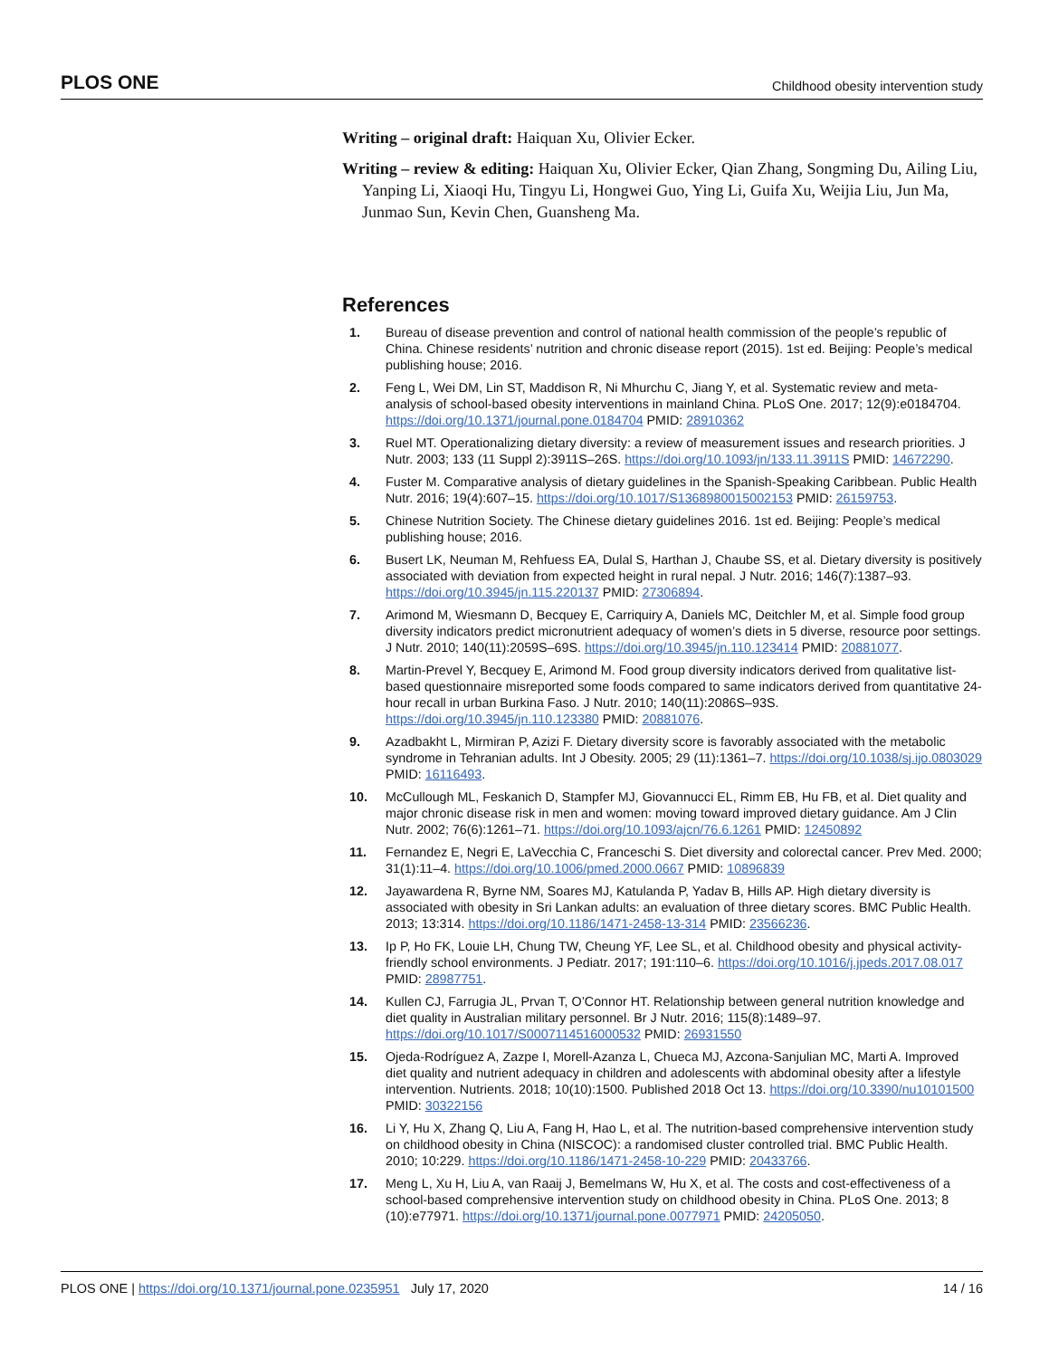PLOS ONE Childhood obesity intervention study
Writing – original draft: Haiquan Xu, Olivier Ecker.
Writing – review & editing: Haiquan Xu, Olivier Ecker, Qian Zhang, Songming Du, Ailing Liu, Yanping Li, Xiaoqi Hu, Tingyu Li, Hongwei Guo, Ying Li, Guifa Xu, Weijia Liu, Jun Ma, Junmao Sun, Kevin Chen, Guansheng Ma.
References
1. Bureau of disease prevention and control of national health commission of the people’s republic of China. Chinese residents’ nutrition and chronic disease report (2015). 1st ed. Beijing: People’s medical publishing house; 2016.
2. Feng L, Wei DM, Lin ST, Maddison R, Ni Mhurchu C, Jiang Y, et al. Systematic review and meta-analysis of school-based obesity interventions in mainland China. PLoS One. 2017; 12(9):e0184704. https://doi.org/10.1371/journal.pone.0184704 PMID: 28910362
3. Ruel MT. Operationalizing dietary diversity: a review of measurement issues and research priorities. J Nutr. 2003; 133 (11 Suppl 2):3911S–26S. https://doi.org/10.1093/jn/133.11.3911S PMID: 14672290.
4. Fuster M. Comparative analysis of dietary guidelines in the Spanish-Speaking Caribbean. Public Health Nutr. 2016; 19(4):607–15. https://doi.org/10.1017/S1368980015002153 PMID: 26159753.
5. Chinese Nutrition Society. The Chinese dietary guidelines 2016. 1st ed. Beijing: People’s medical publishing house; 2016.
6. Busert LK, Neuman M, Rehfuess EA, Dulal S, Harthan J, Chaube SS, et al. Dietary diversity is positively associated with deviation from expected height in rural nepal. J Nutr. 2016; 146(7):1387–93. https://doi.org/10.3945/jn.115.220137 PMID: 27306894.
7. Arimond M, Wiesmann D, Becquey E, Carriquiry A, Daniels MC, Deitchler M, et al. Simple food group diversity indicators predict micronutrient adequacy of women’s diets in 5 diverse, resource poor settings. J Nutr. 2010; 140(11):2059S–69S. https://doi.org/10.3945/jn.110.123414 PMID: 20881077.
8. Martin-Prevel Y, Becquey E, Arimond M. Food group diversity indicators derived from qualitative list-based questionnaire misreported some foods compared to same indicators derived from quantitative 24-hour recall in urban Burkina Faso. J Nutr. 2010; 140(11):2086S–93S. https://doi.org/10.3945/jn.110.123380 PMID: 20881076.
9. Azadbakht L, Mirmiran P, Azizi F. Dietary diversity score is favorably associated with the metabolic syndrome in Tehranian adults. Int J Obesity. 2005; 29 (11):1361–7. https://doi.org/10.1038/sj.ijo.0803029 PMID: 16116493.
10. McCullough ML, Feskanich D, Stampfer MJ, Giovannucci EL, Rimm EB, Hu FB, et al. Diet quality and major chronic disease risk in men and women: moving toward improved dietary guidance. Am J Clin Nutr. 2002; 76(6):1261–71. https://doi.org/10.1093/ajcn/76.6.1261 PMID: 12450892
11. Fernandez E, Negri E, LaVecchia C, Franceschi S. Diet diversity and colorectal cancer. Prev Med. 2000; 31(1):11–4. https://doi.org/10.1006/pmed.2000.0667 PMID: 10896839
12. Jayawardena R, Byrne NM, Soares MJ, Katulanda P, Yadav B, Hills AP. High dietary diversity is associated with obesity in Sri Lankan adults: an evaluation of three dietary scores. BMC Public Health. 2013; 13:314. https://doi.org/10.1186/1471-2458-13-314 PMID: 23566236.
13. Ip P, Ho FK, Louie LH, Chung TW, Cheung YF, Lee SL, et al. Childhood obesity and physical activity-friendly school environments. J Pediatr. 2017; 191:110–6. https://doi.org/10.1016/j.jpeds.2017.08.017 PMID: 28987751.
14. Kullen CJ, Farrugia JL, Prvan T, O’Connor HT. Relationship between general nutrition knowledge and diet quality in Australian military personnel. Br J Nutr. 2016; 115(8):1489–97. https://doi.org/10.1017/S0007114516000532 PMID: 26931550
15. Ojeda-Rodríguez A, Zazpe I, Morell-Azanza L, Chueca MJ, Azcona-Sanjulian MC, Marti A. Improved diet quality and nutrient adequacy in children and adolescents with abdominal obesity after a lifestyle intervention. Nutrients. 2018; 10(10):1500. Published 2018 Oct 13. https://doi.org/10.3390/nu10101500 PMID: 30322156
16. Li Y, Hu X, Zhang Q, Liu A, Fang H, Hao L, et al. The nutrition-based comprehensive intervention study on childhood obesity in China (NISCOC): a randomised cluster controlled trial. BMC Public Health. 2010; 10:229. https://doi.org/10.1186/1471-2458-10-229 PMID: 20433766.
17. Meng L, Xu H, Liu A, van Raaij J, Bemelmans W, Hu X, et al. The costs and cost-effectiveness of a school-based comprehensive intervention study on childhood obesity in China. PLoS One. 2013; 8 (10):e77971. https://doi.org/10.1371/journal.pone.0077971 PMID: 24205050.
PLOS ONE | https://doi.org/10.1371/journal.pone.0235951 July 17, 2020 14 / 16